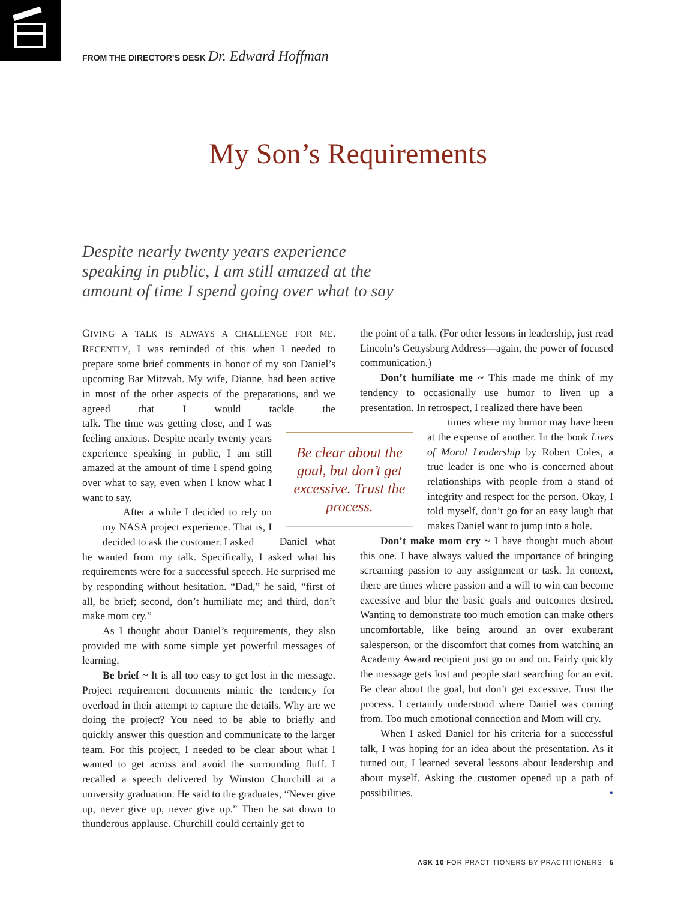FROM THE DIRECTOR’S DESK Dr. Edward Hoffman
My Son’s Requirements
Despite nearly twenty years experience speaking in public, I am still amazed at the amount of time I spend going over what to say
GIVING A TALK IS ALWAYS A CHALLENGE FOR ME. RECENTLY, I was reminded of this when I needed to prepare some brief comments in honor of my son Daniel’s upcoming Bar Mitzvah. My wife, Dianne, had been active in most of the other aspects of the preparations, and we agreed that I would tackle the talk. The time was getting close, and I was feeling anxious. Despite nearly twenty years experience speaking in public, I am still amazed at the amount of time I spend going over what to say, even when I know what I want to say.
After a while I decided to rely on my NASA project experience. That is, I decided to ask the customer. I asked Daniel what he wanted from my talk. Specifically, I asked what his requirements were for a successful speech. He surprised me by responding without hesitation. “Dad,” he said, “first of all, be brief; second, don’t humiliate me; and third, don’t make mom cry.”
As I thought about Daniel’s requirements, they also provided me with some simple yet powerful messages of learning.
Be brief ~ It is all too easy to get lost in the message. Project requirement documents mimic the tendency for overload in their attempt to capture the details. Why are we doing the project? You need to be able to briefly and quickly answer this question and communicate to the larger team. For this project, I needed to be clear about what I wanted to get across and avoid the surrounding fluff. I recalled a speech delivered by Winston Churchill at a university graduation. He said to the graduates, “Never give up, never give up, never give up.” Then he sat down to thunderous applause. Churchill could certainly get to
the point of a talk. (For other lessons in leadership, just read Lincoln’s Gettysburg Address—again, the power of focused communication.)
Don’t humiliate me ~ This made me think of my tendency to occasionally use humor to liven up a presentation. In retrospect, I realized there have been
times where my humor may have been at the expense of another. In the book Lives of Moral Leadership by Robert Coles, a true leader is one who is concerned about relationships with people from a stand of integrity and respect for the person. Okay, I told myself, don’t go for an easy laugh that makes Daniel want to jump into a hole.
Don’t make mom cry ~ I have thought much about this one. I have always valued the importance of bringing screaming passion to any assignment or task. In context, there are times where passion and a will to win can become excessive and blur the basic goals and outcomes desired. Wanting to demonstrate too much emotion can make others uncomfortable, like being around an over exuberant salesperson, or the discomfort that comes from watching an Academy Award recipient just go on and on. Fairly quickly the message gets lost and people start searching for an exit. Be clear about the goal, but don’t get excessive. Trust the process. I certainly understood where Daniel was coming from. Too much emotional connection and Mom will cry.
When I asked Daniel for his criteria for a successful talk, I was hoping for an idea about the presentation. As it turned out, I learned several lessons about leadership and about myself. Asking the customer opened up a path of possibilities. •
Be clear about the goal, but don’t get excessive. Trust the process.
ASK 10 FOR PRACTITIONERS BY PRACTITIONERS 5